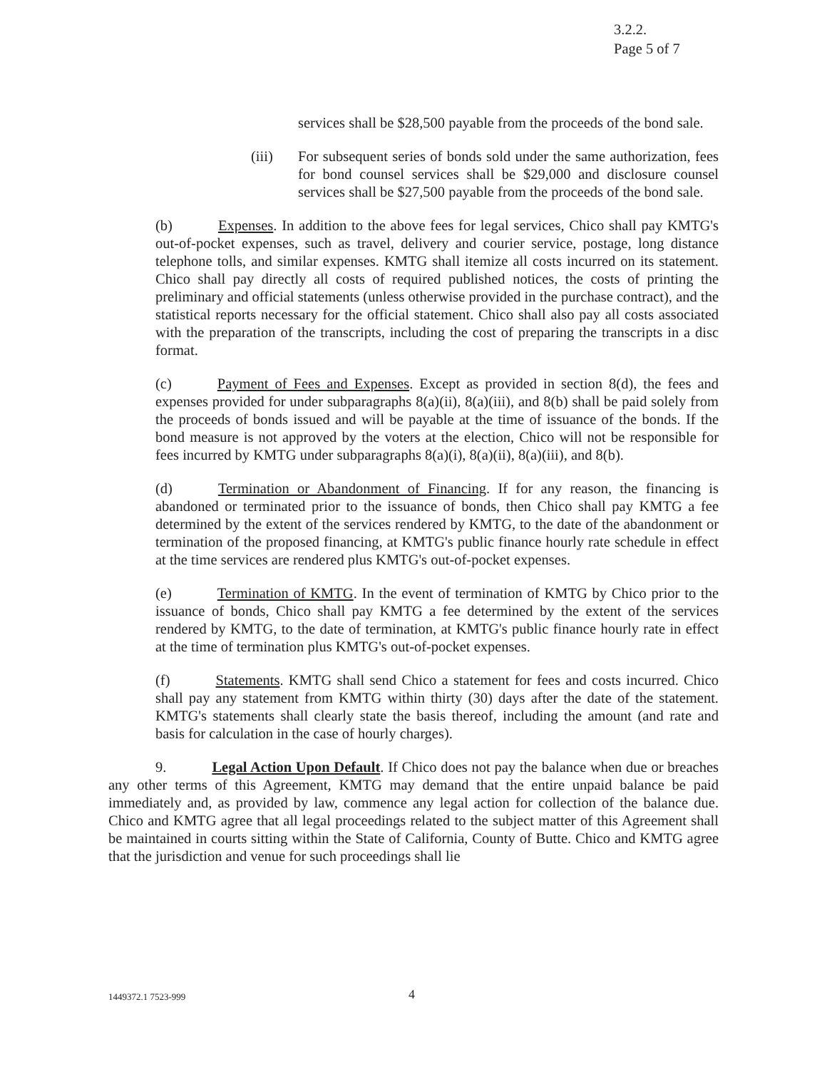3.2.2.
Page 5 of 7
services shall be $28,500 payable from the proceeds of the bond sale.
(iii) For subsequent series of bonds sold under the same authorization, fees for bond counsel services shall be $29,000 and disclosure counsel services shall be $27,500 payable from the proceeds of the bond sale.
(b) Expenses. In addition to the above fees for legal services, Chico shall pay KMTG's out-of-pocket expenses, such as travel, delivery and courier service, postage, long distance telephone tolls, and similar expenses. KMTG shall itemize all costs incurred on its statement. Chico shall pay directly all costs of required published notices, the costs of printing the preliminary and official statements (unless otherwise provided in the purchase contract), and the statistical reports necessary for the official statement. Chico shall also pay all costs associated with the preparation of the transcripts, including the cost of preparing the transcripts in a disc format.
(c) Payment of Fees and Expenses. Except as provided in section 8(d), the fees and expenses provided for under subparagraphs 8(a)(ii), 8(a)(iii), and 8(b) shall be paid solely from the proceeds of bonds issued and will be payable at the time of issuance of the bonds. If the bond measure is not approved by the voters at the election, Chico will not be responsible for fees incurred by KMTG under subparagraphs 8(a)(i), 8(a)(ii), 8(a)(iii), and 8(b).
(d) Termination or Abandonment of Financing. If for any reason, the financing is abandoned or terminated prior to the issuance of bonds, then Chico shall pay KMTG a fee determined by the extent of the services rendered by KMTG, to the date of the abandonment or termination of the proposed financing, at KMTG's public finance hourly rate schedule in effect at the time services are rendered plus KMTG's out-of-pocket expenses.
(e) Termination of KMTG. In the event of termination of KMTG by Chico prior to the issuance of bonds, Chico shall pay KMTG a fee determined by the extent of the services rendered by KMTG, to the date of termination, at KMTG's public finance hourly rate in effect at the time of termination plus KMTG's out-of-pocket expenses.
(f) Statements. KMTG shall send Chico a statement for fees and costs incurred. Chico shall pay any statement from KMTG within thirty (30) days after the date of the statement. KMTG's statements shall clearly state the basis thereof, including the amount (and rate and basis for calculation in the case of hourly charges).
9. Legal Action Upon Default. If Chico does not pay the balance when due or breaches any other terms of this Agreement, KMTG may demand that the entire unpaid balance be paid immediately and, as provided by law, commence any legal action for collection of the balance due. Chico and KMTG agree that all legal proceedings related to the subject matter of this Agreement shall be maintained in courts sitting within the State of California, County of Butte. Chico and KMTG agree that the jurisdiction and venue for such proceedings shall lie
1449372.1 7523-999 4